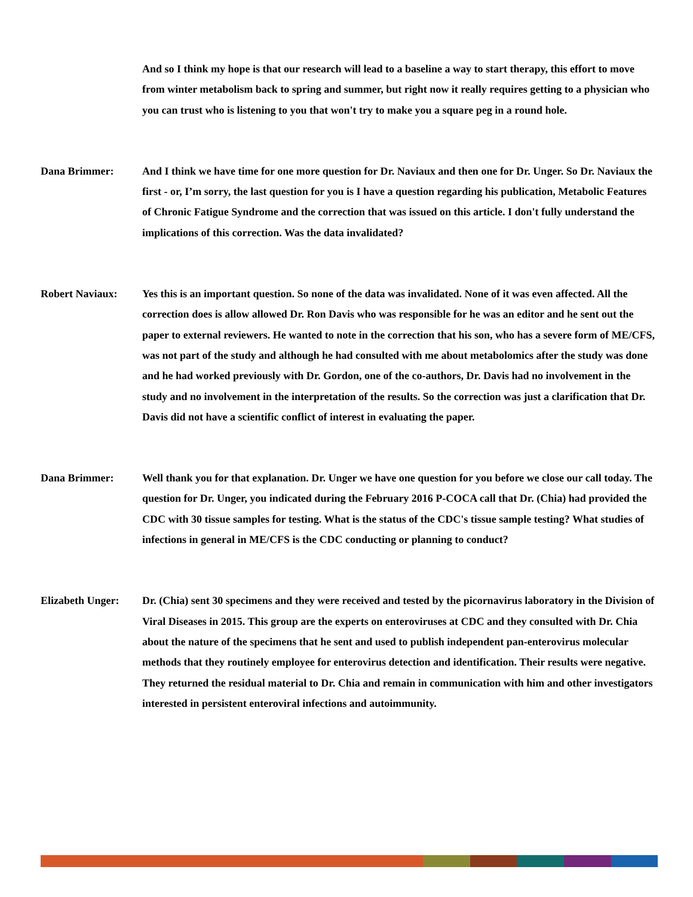And so I think my hope is that our research will lead to a baseline a way to start therapy, this effort to move from winter metabolism back to spring and summer, but right now it really requires getting to a physician who you can trust who is listening to you that won't try to make you a square peg in a round hole.
Dana Brimmer: And I think we have time for one more question for Dr. Naviaux and then one for Dr. Unger. So Dr. Naviaux the first - or, I’m sorry, the last question for you is I have a question regarding his publication, Metabolic Features of Chronic Fatigue Syndrome and the correction that was issued on this article. I don't fully understand the implications of this correction. Was the data invalidated?
Robert Naviaux: Yes this is an important question. So none of the data was invalidated. None of it was even affected. All the correction does is allow allowed Dr. Ron Davis who was responsible for he was an editor and he sent out the paper to external reviewers. He wanted to note in the correction that his son, who has a severe form of ME/CFS, was not part of the study and although he had consulted with me about metabolomics after the study was done and he had worked previously with Dr. Gordon, one of the co-authors, Dr. Davis had no involvement in the study and no involvement in the interpretation of the results. So the correction was just a clarification that Dr. Davis did not have a scientific conflict of interest in evaluating the paper.
Dana Brimmer: Well thank you for that explanation. Dr. Unger we have one question for you before we close our call today. The question for Dr. Unger, you indicated during the February 2016 P-COCA call that Dr. (Chia) had provided the CDC with 30 tissue samples for testing. What is the status of the CDC's tissue sample testing? What studies of infections in general in ME/CFS is the CDC conducting or planning to conduct?
Elizabeth Unger:
Dr. (Chia) sent 30 specimens and they were received and tested by the picornavirus laboratory in the Division of Viral Diseases in 2015. This group are the experts on enteroviruses at CDC and they consulted with Dr. Chia about the nature of the specimens that he sent and used to publish independent pan-enterovirus molecular methods that they routinely employee for enterovirus detection and identification. Their results were negative. They returned the residual material to Dr. Chia and remain in communication with him and other investigators interested in persistent enteroviral infections and autoimmunity.